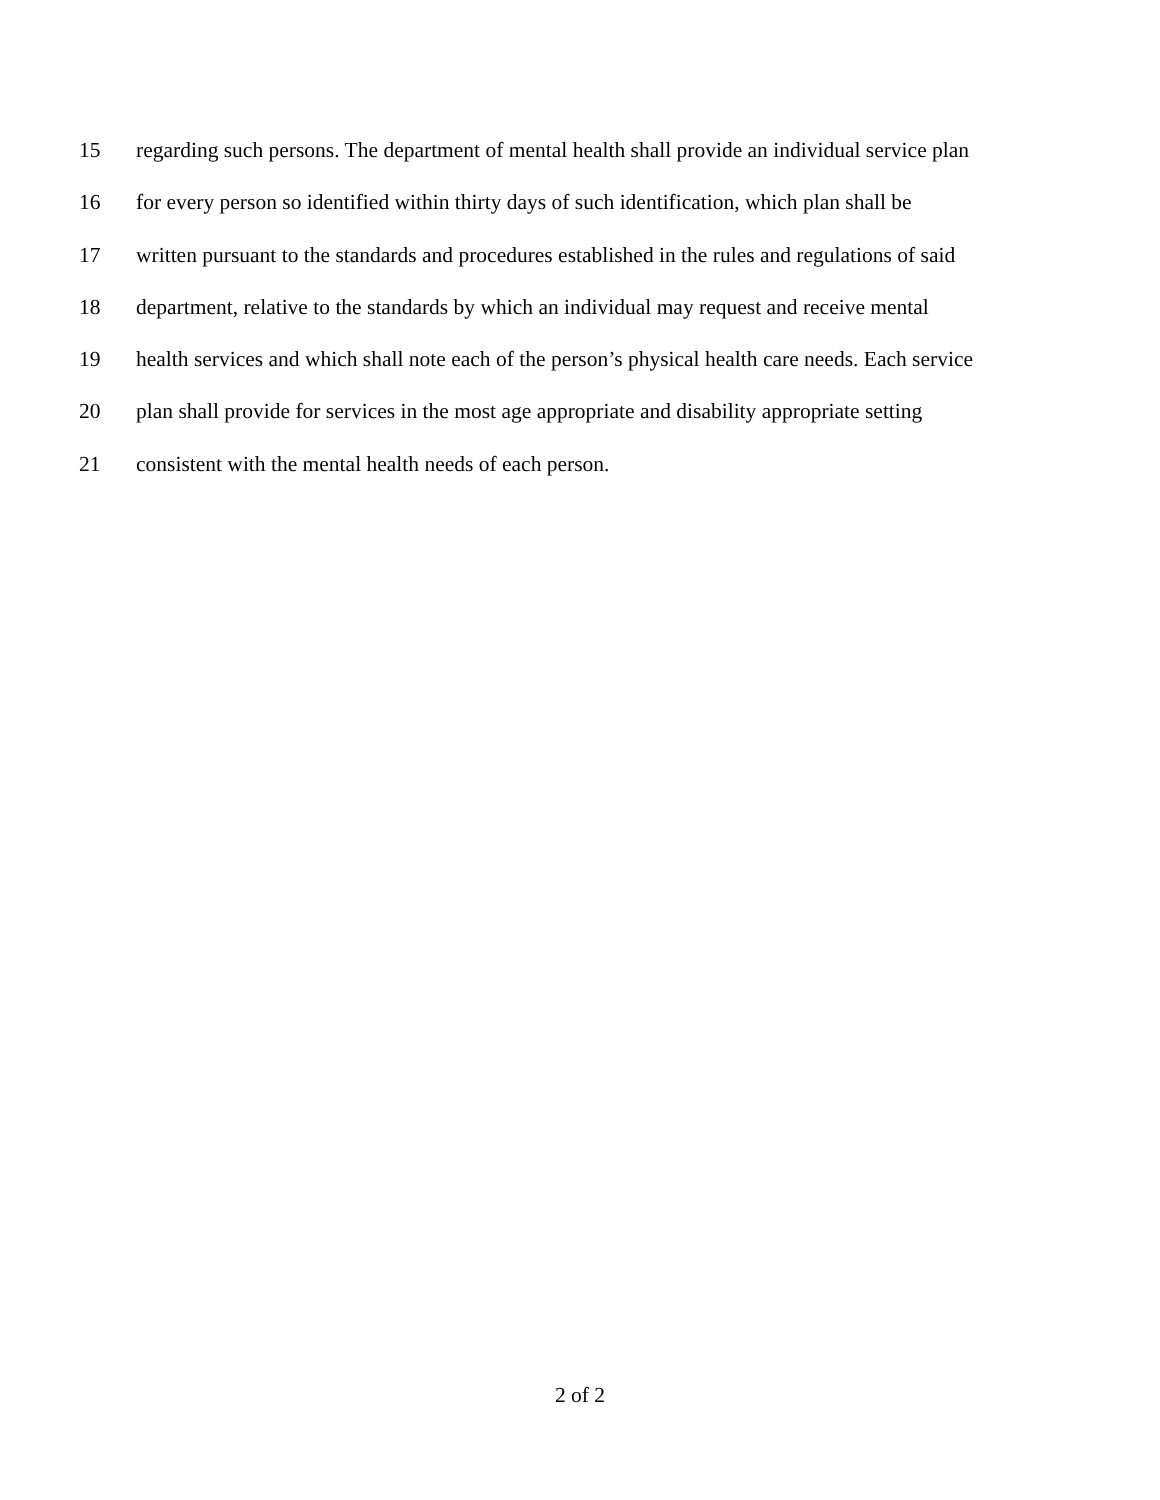15 regarding such persons. The department of mental health shall provide an individual service plan
16 for every person so identified within thirty days of such identification, which plan shall be
17 written pursuant to the standards and procedures established in the rules and regulations of said
18 department, relative to the standards by which an individual may request and receive mental
19 health services and which shall note each of the person’s physical health care needs. Each service
20 plan shall provide for services in the most age appropriate and disability appropriate setting
21 consistent with the mental health needs of each person.
2 of 2